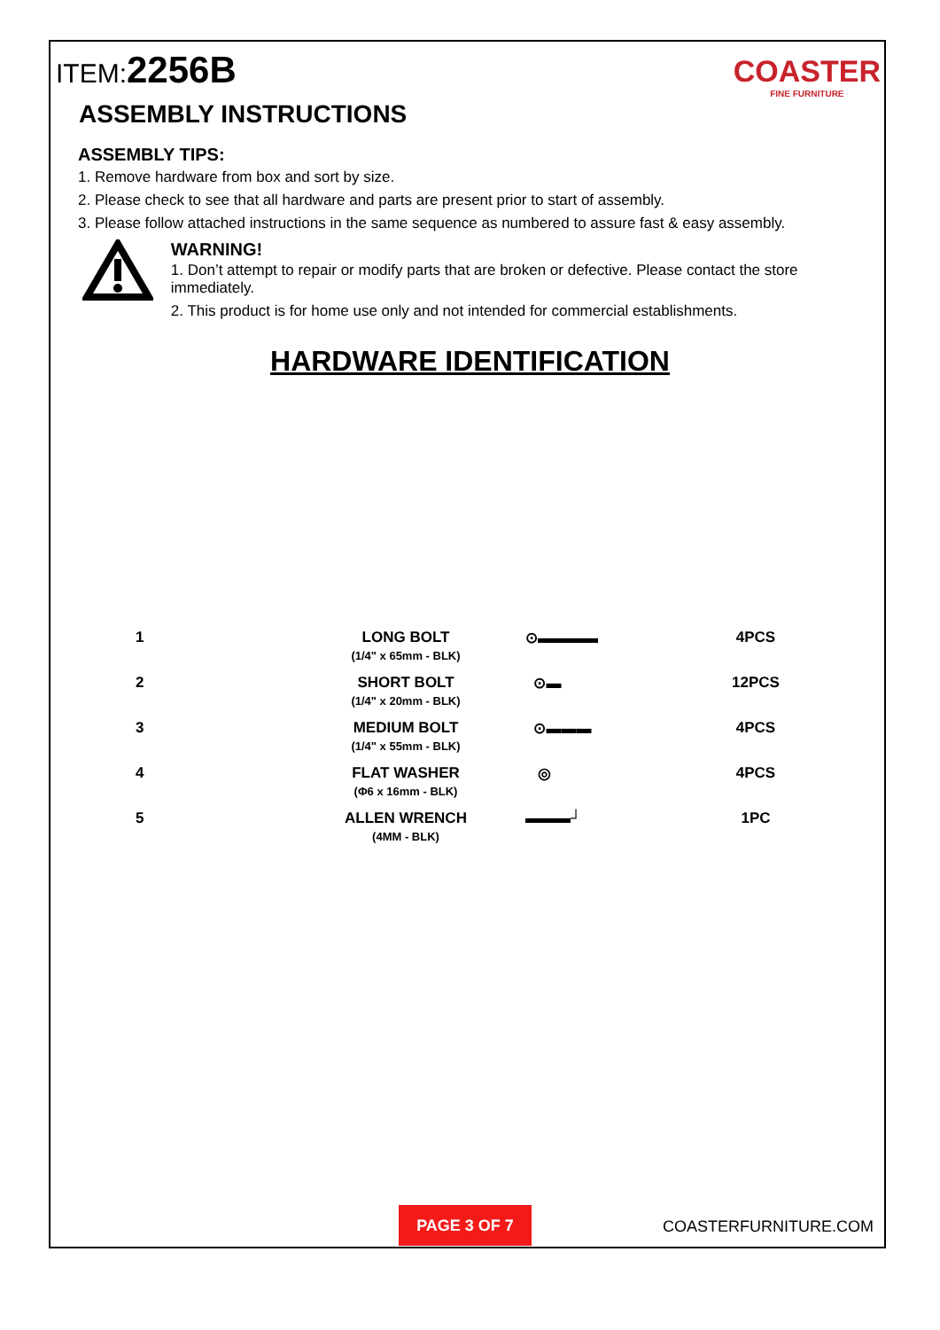ITEM:2256B
COASTER
FINE FURNITURE
ASSEMBLY INSTRUCTIONS
ASSEMBLY TIPS:
1. Remove hardware from box and sort by size.
2. Please check to see that all hardware and parts are present prior to start of assembly.
3. Please follow attached instructions in the same sequence as numbered to assure fast & easy assembly.
WARNING!
1. Don’t attempt to repair or modify parts that are broken or defective. Please contact the store immediately.
2. This product is for home use only and not intended for commercial establishments.
HARDWARE IDENTIFICATION
| 1 | LONG BOLT (1/4" x 65mm - BLK) | ⊙▬▬▬▬ | 4PCS |
| 2 | SHORT BOLT (1/4" x 20mm - BLK) | ⊙▬ | 12PCS |
| 3 | MEDIUM BOLT (1/4" x 55mm - BLK) | ⊙▬▬▬ | 4PCS |
| 4 | FLAT WASHER (Φ6 x 16mm - BLK) | ◎ | 4PCS |
| 5 | ALLEN WRENCH (4MM - BLK) | ▬▬▬┘ | 1PC |
PAGE 3 OF 7
COASTERFURNITURE.COM